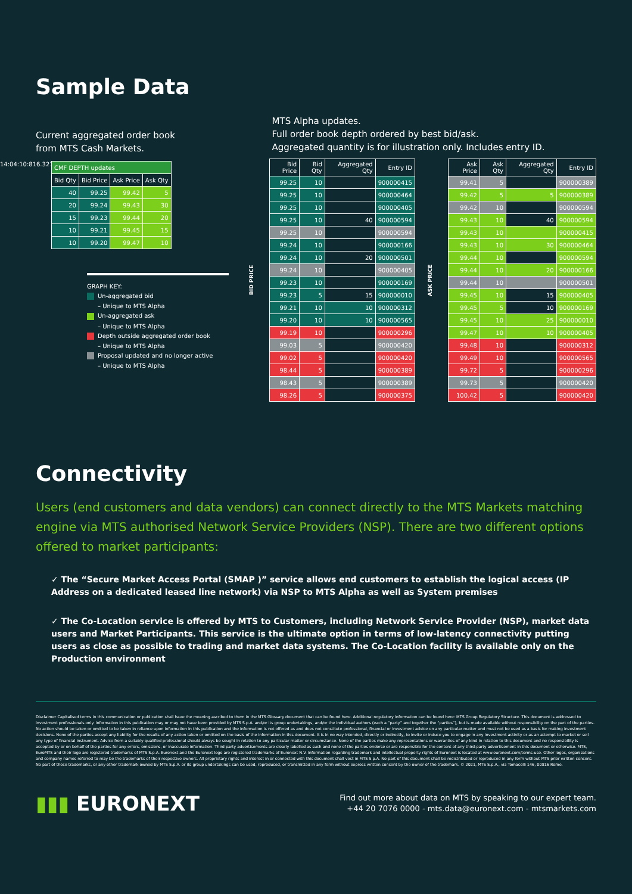Sample Data
Current aggregated order book
from MTS Cash Markets.
14:04:10:816.327
| CMF DEPTH updates | | | |
| --- | --- | --- | --- |
| Bid Qty | Bid Price | Ask Price | Ask Qty |
| 40 | 99.25 | 99.42 | 5 |
| 20 | 99.24 | 99.43 | 30 |
| 15 | 99.23 | 99.44 | 20 |
| 10 | 99.21 | 99.45 | 15 |
| 10 | 99.20 | 99.47 | 10 |
GRAPH KEY:
Un-aggregated bid
– Unique to MTS Alpha
Un-aggregated ask
– Unique to MTS Alpha
Depth outside aggregated order book
– Unique to MTS Alpha
Proposal updated and no longer active
– Unique to MTS Alpha
MTS Alpha updates.
Full order book depth ordered by best bid/ask.
Aggregated quantity is for illustration only. Includes entry ID.
BID PRICE
| Bid Price | Bid Qty | Aggregated Qty | Entry ID |
| --- | --- | --- | --- |
| 99.25 | 10 | | 900000415 |
| 99.25 | 10 | | 900000464 |
| 99.25 | 10 | | 900000405 |
| 99.25 | 10 | 40 | 900000594 |
| 99.25 | 10 | | 900000594 |
| 99.24 | 10 | | 900000166 |
| 99.24 | 10 | 20 | 900000501 |
| 99.24 | 10 | | 900000405 |
| 99.23 | 10 | | 900000169 |
| 99.23 | 5 | 15 | 900000010 |
| 99.21 | 10 | 10 | 900000312 |
| 99.20 | 10 | 10 | 900000565 |
| 99.19 | 10 | | 900000296 |
| 99.03 | 5 | | 900000420 |
| 99.02 | 5 | | 900000420 |
| 98.44 | 5 | | 900000389 |
| 98.43 | 5 | | 900000389 |
| 98.26 | 5 | | 900000375 |
ASK PRICE
| Ask Price | Ask Qty | Aggregated Qty | Entry ID |
| --- | --- | --- | --- |
| 99.41 | 5 | | 900000389 |
| 99.42 | 5 | 5 | 900000389 |
| 99.42 | 10 | | 900000594 |
| 99.43 | 10 | 40 | 900000594 |
| 99.43 | 10 | | 900000415 |
| 99.43 | 10 | 30 | 900000464 |
| 99.44 | 10 | | 900000594 |
| 99.44 | 10 | 20 | 900000166 |
| 99.44 | 10 | | 900000501 |
| 99.45 | 10 | 15 | 900000405 |
| 99.45 | 5 | 10 | 900000169 |
| 99.45 | 10 | 25 | 900000010 |
| 99.47 | 10 | 10 | 900000405 |
| 99.48 | 10 | | 900000312 |
| 99.49 | 10 | | 900000565 |
| 99.72 | 5 | | 900000296 |
| 99.73 | 5 | | 900000420 |
| 100.42 | 5 | | 900000420 |
Connectivity
Users (end customers and data vendors) can connect directly to the MTS Markets matching engine via MTS authorised Network Service Providers (NSP). There are two different options offered to market participants:
✓ The “Secure Market Access Portal (SMAP )” service allows end customers to establish the logical access (IP Address on a dedicated leased line network) via NSP to MTS Alpha as well as System premises
✓ The Co-Location service is offered by MTS to Customers, including Network Service Provider (NSP), market data users and Market Participants. This service is the ultimate option in terms of low-latency connectivity putting users as close as possible to trading and market data systems. The Co-Location facility is available only on the Production environment
Disclaimer Capitalised terms in this communication or publication shall have the meaning ascribed to them in the MTS Glossary document that can be found here. Additional regulatory information can be found here: MTS Group Regulatory Structure. This document is addressed to investment professionals only. Information in this publication may or may not have been provided by MTS S.p.A. and/or its group undertakings, and/or the individual authors (each a “party” and together the “parties”), but is made available without responsibility on the part of the parties. No action should be taken or omitted to be taken in reliance upon information in this publication and the information is not offered as and does not constitute professional, financial or investment advice on any particular matter and must not be used as a basis for making investment decisions. None of the parties accept any liability for the results of any action taken or omitted on the basis of the information in this document. It is in no way intended, directly or indirectly, to invite or induce you to engage in any investment activity or as an attempt to market or sell any type of financial instrument. Advice from a suitably qualified professional should always be sought in relation to any particular matter or circumstance. None of the parties make any representations or warranties of any kind in relation to this document and no responsibility is accepted by or on behalf of the parties for any errors, omissions, or inaccurate information. Third party advertisements are clearly labelled as such and none of the parties endorse or are responsible for the content of any third-party advertisement in this document or otherwise. MTS, EuroMTS and their logo are registered trademarks of MTS S.p.A. Euronext and the Euronext logo are registered trademarks of Euronext N.V. Information regarding trademark and intellectual property rights of Euronext is located at www.euronext.com/terms-use. Other logos, organizations and company names referred to may be the trademarks of their respective owners. All proprietary rights and interest in or connected with this document shall vest in MTS S.p.A. No part of this document shall be redistributed or reproduced in any form without MTS prior written consent. No part of these trademarks, or any other trademark owned by MTS S.p.A. or its group undertakings can be used, reproduced, or transmitted in any form without express written consent by the owner of the trademark. © 2021, MTS S.p.A., via Tomacelli 146, 00816 Rome.
▮▮▮ EURONEXT
Find out more about data on MTS by speaking to our expert team.
+44 20 7076 0000 - mts.data@euronext.com - mtsmarkets.com